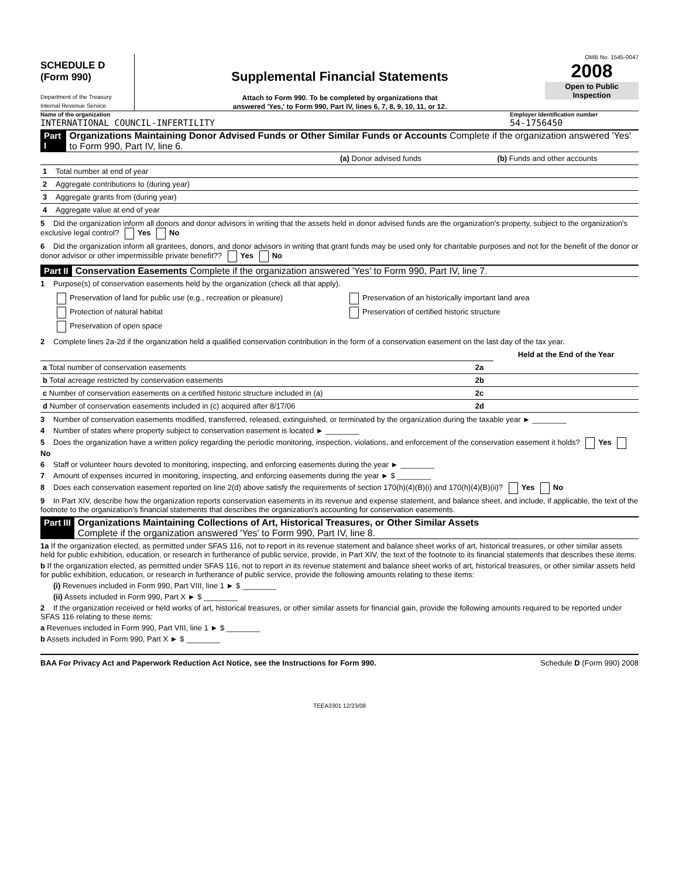SCHEDULE D
(Form 990)
Department of the Treasury
Internal Revenue Service
Supplemental Financial Statements
Attach to Form 990. To be completed by organizations that
answered 'Yes,' to Form 990, Part IV, lines 6, 7, 8, 9, 10, 11, or 12.
OMB No. 1545-0047
2008
Open to Public
Inspection
Name of the organization Employer Identification number
INTERNATIONAL COUNCIL-INFERTILITY 54-1756450
Part I Organizations Maintaining Donor Advised Funds or Other Similar Funds or Accounts Complete if the organization answered 'Yes' to Form 990, Part IV, line 6.
| | (a) Donor advised funds | (b) Funds and other accounts |
| 1 Total number at end of year | | |
| 2 Aggregate contributions to (during year) | | |
| 3 Aggregate grants from (during year) | | |
| 4 Aggregate value at end of year | | |
5 Did the organization inform all donors and donor advisors in writing that the assets held in donor advised funds are the organization's property, subject to the organization's exclusive legal control? Yes No
6 Did the organization inform all grantees, donors, and donor advisors in writing that grant funds may be used only for charitable purposes and not for the benefit of the donor or donor advisor or other impermissible private benefit?? Yes No
Part II Conservation Easements Complete if the organization answered 'Yes' to Form 990, Part IV, line 7.
1 Purpose(s) of conservation easements held by the organization (check all that apply).
Preservation of land for public use (e.g., recreation or pleasure)
Protection of natural habitat
Preservation of open space
Preservation of an historically important land area
Preservation of certified historic structure
2 Complete lines 2a-2d if the organization held a qualified conservation contribution in the form of a conservation easement on the last day of the tax year.
| | | Held at the End of the Year |
| a Total number of conservation easements | 2a | |
| b Total acreage restricted by conservation easements | 2b | |
| c Number of conservation easements on a certified historic structure included in (a) | 2c | |
| d Number of conservation easements included in (c) acquired after 8/17/06 | 2d | |
3 Number of conservation easements modified, transferred, released, extinguished, or terminated by the organization during the taxable year ► ________
4 Number of states where property subject to conservation easement is located ► ________
5 Does the organization have a written policy regarding the periodic monitoring, inspection, violations, and enforcement of the conservation easement it holds? Yes No
6 Staff or volunteer hours devoted to monitoring, inspecting, and enforcing easements during the year ► ________
7 Amount of expenses incurred in monitoring, inspecting, and enforcing easements during the year ► $ ________
8 Does each conservation easement reported on line 2(d) above satisfy the requirements of section 170(h)(4)(B)(i) and 170(h)(4)(B)(ii)? Yes No
9 In Part XIV, describe how the organization reports conservation easements in its revenue and expense statement, and balance sheet, and include, if applicable, the text of the footnote to the organization's financial statements that describes the organization's accounting for conservation easements.
Part III Organizations Maintaining Collections of Art, Historical Treasures, or Other Similar Assets
Complete if the organization answered 'Yes' to Form 990, Part IV, line 8.
1a If the organization elected, as permitted under SFAS 116, not to report in its revenue statement and balance sheet works of art, historical treasures, or other similar assets held for public exhibition, education, or research in furtherance of public service, provide, in Part XIV, the text of the footnote to its financial statements that describes these items.
b If the organization elected, as permitted under SFAS 116, not to report in its revenue statement and balance sheet works of art, historical treasures, or other similar assets held for public exhibition, education, or research in furtherance of public service, provide the following amounts relating to these items:
(i) Revenues included in Form 990, Part VIII, line 1 ► $ ________
(ii) Assets included in Form 990, Part X ► $ ________
2 If the organization received or held works of art, historical treasures, or other similar assets for financial gain, provide the following amounts required to be reported under SFAS 116 relating to these items:
a Revenues included in Form 990, Part VIII, line 1 ► $ ________
b Assets included in Form 990, Part X ► $ ________
BAA For Privacy Act and Paperwork Reduction Act Notice, see the Instructions for Form 990. Schedule D (Form 990) 2008
TEEA3301 12/23/08